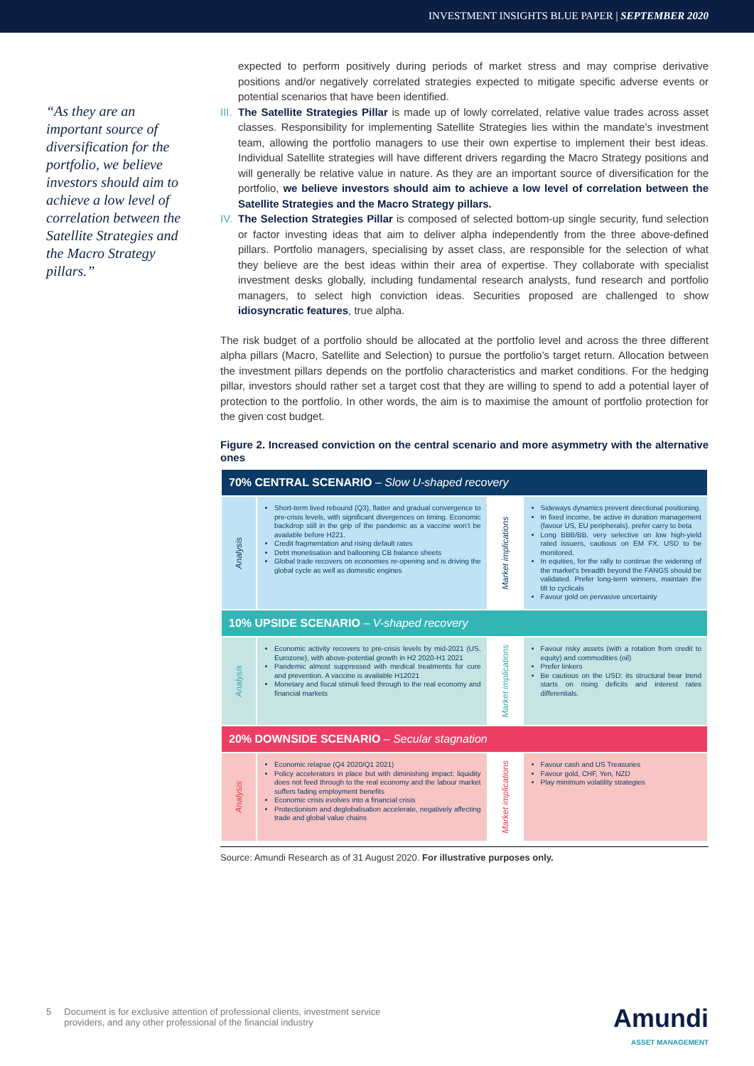INVESTMENT INSIGHTS BLUE PAPER | SEPTEMBER 2020
“As they are an important source of diversification for the portfolio, we believe investors should aim to achieve a low level of correlation between the Satellite Strategies and the Macro Strategy pillars.”
expected to perform positively during periods of market stress and may comprise derivative positions and/or negatively correlated strategies expected to mitigate specific adverse events or potential scenarios that have been identified.
III.
The Satellite Strategies Pillar is made up of lowly correlated, relative value trades across asset classes. Responsibility for implementing Satellite Strategies lies within the mandate’s investment team, allowing the portfolio managers to use their own expertise to implement their best ideas. Individual Satellite strategies will have different drivers regarding the Macro Strategy positions and will generally be relative value in nature. As they are an important source of diversification for the portfolio, we believe investors should aim to achieve a low level of correlation between the Satellite Strategies and the Macro Strategy pillars.
IV.
The Selection Strategies Pillar is composed of selected bottom-up single security, fund selection or factor investing ideas that aim to deliver alpha independently from the three above-defined pillars. Portfolio managers, specialising by asset class, are responsible for the selection of what they believe are the best ideas within their area of expertise. They collaborate with specialist investment desks globally, including fundamental research analysts, fund research and portfolio managers, to select high conviction ideas. Securities proposed are challenged to show idiosyncratic features, true alpha.
The risk budget of a portfolio should be allocated at the portfolio level and across the three different alpha pillars (Macro, Satellite and Selection) to pursue the portfolio’s target return. Allocation between the investment pillars depends on the portfolio characteristics and market conditions. For the hedging pillar, investors should rather set a target cost that they are willing to spend to add a potential layer of protection to the portfolio. In other words, the aim is to maximise the amount of portfolio protection for the given cost budget.
Figure 2. Increased conviction on the central scenario and more asymmetry with the alternative ones
| 70% CENTRAL SCENARIO – Slow U-shaped recovery | | | |
| Analysis | Short-term lived rebound (Q3), flatter and gradual convergence to pre-crisis levels, with significant divergences on timing. Economic backdrop still in the grip of the pandemic as a vaccine won’t be available before H221. Credit fragmentation and rising default rates Debt monetisation and ballooning CB balance sheets Global trade recovers on economies re-opening and is driving the global cycle as well as domestic engines | Market implications | Sideways dynamics prevent directional positioning. In fixed income, be active in duration management (favour US, EU peripherals), prefer carry to beta Long BBB/BB, very selective on low high-yield rated issuers, cautious on EM FX. USD to be monitored. In equities, for the rally to continue the widening of the market’s breadth beyond the FANGS should be validated. Prefer long-term winners, maintain the tilt to cyclicals Favour gold on pervasive uncertainty |
| 10% UPSIDE SCENARIO – V-shaped recovery | | | |
| Analysis | Economic activity recovers to pre-crisis levels by mid-2021 (US, Eurozone), with above-potential growth in H2 2020-H1 2021 Pandemic almost suppressed with medical treatments for cure and prevention. A vaccine is available H12021 Monetary and fiscal stimuli feed through to the real economy and financial markets | Market implications | Favour risky assets (with a rotation from credit to equity) and commodities (oil) Prefer linkers Be cautious on the USD: its structural bear trend starts on rising deficits and interest rates differentials. |
| 20% DOWNSIDE SCENARIO – Secular stagnation | | | |
| Analysis | Economic relapse (Q4 2020/Q1 2021) Policy accelerators in place but with diminishing impact: liquidity does not feed through to the real economy and the labour market suffers fading employment benefits Economic crisis evolves into a financial crisis Protectionism and deglobalisation accelerate, negatively affecting trade and global value chains | Market implications | Favour cash and US Treasuries Favour gold, CHF, Yen, NZD Play minimum volatility strategies |
Source: Amundi Research as of 31 August 2020. For illustrative purposes only.
5 Document is for exclusive attention of professional clients, investment service
providers, and any other professional of the financial industry
Amundi
ASSET MANAGEMENT